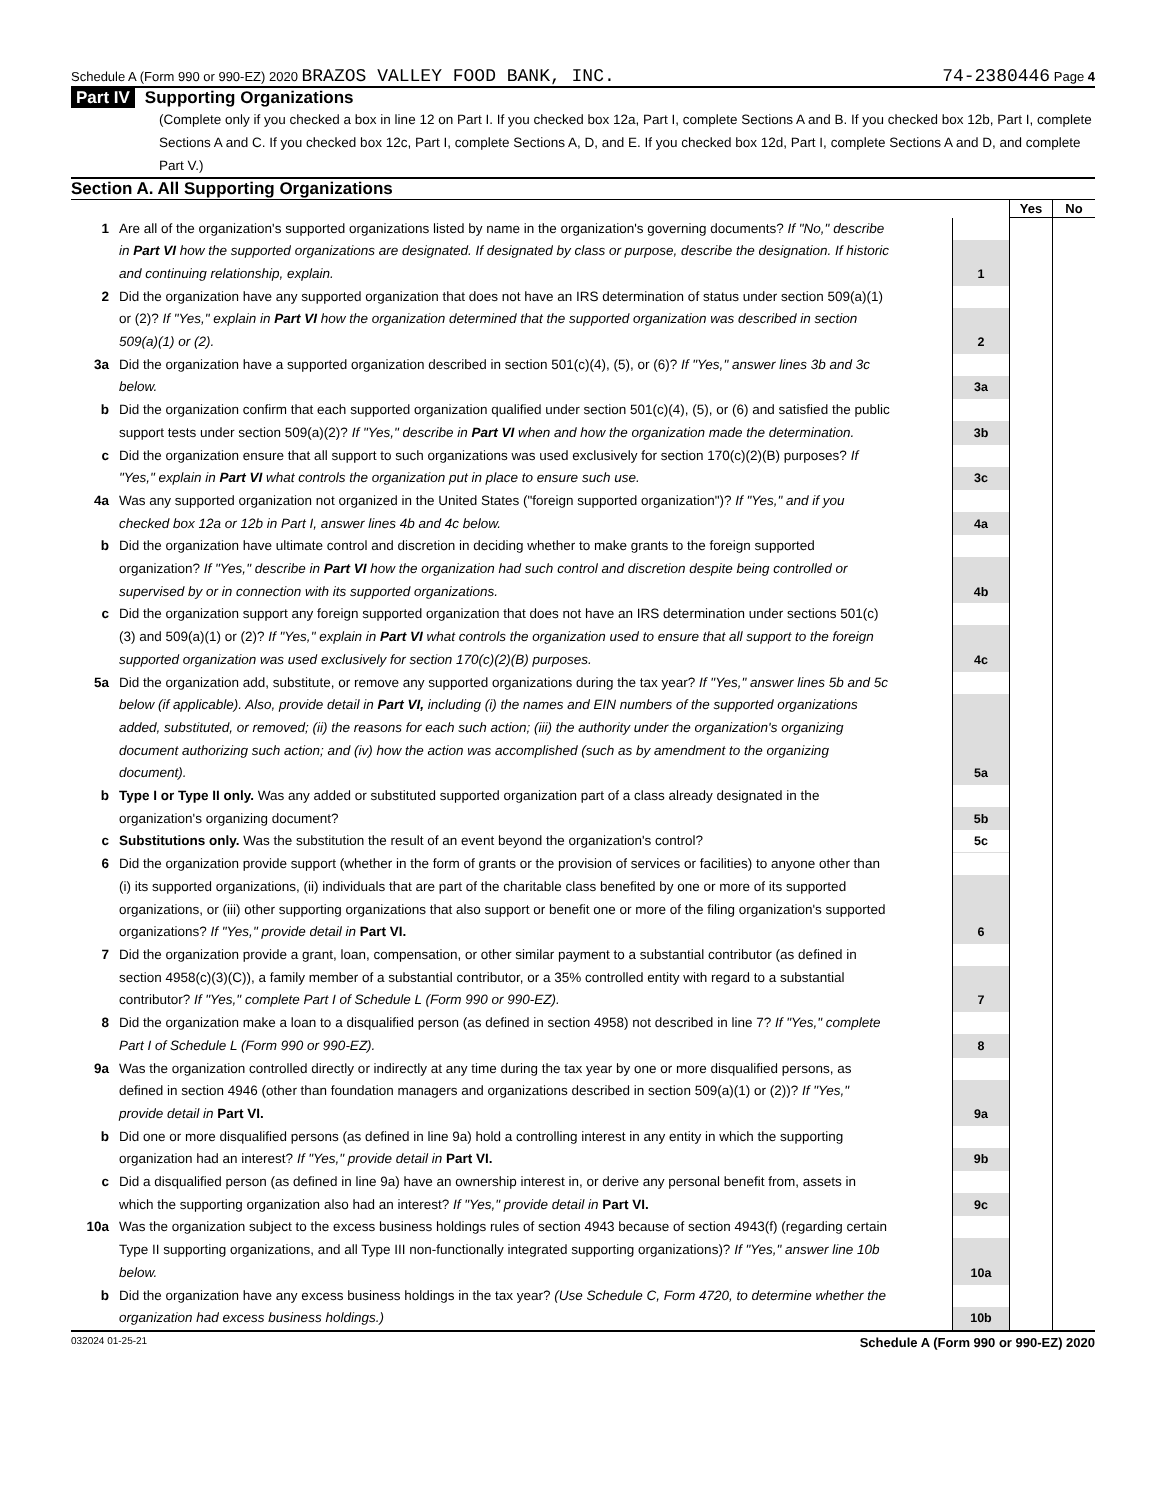Schedule A (Form 990 or 990-EZ) 2020 BRAZOS VALLEY FOOD BANK, INC. 74-2380446 Page 4
Part IV Supporting Organizations
(Complete only if you checked a box in line 12 on Part I. If you checked box 12a, Part I, complete Sections A and B. If you checked box 12b, Part I, complete Sections A and C. If you checked box 12c, Part I, complete Sections A, D, and E. If you checked box 12d, Part I, complete Sections A and D, and complete Part V.)
Section A. All Supporting Organizations
| | | | Yes | No |
| 1 | Are all of the organization's supported organizations listed by name in the organization's governing documents? If "No," describe in Part VI how the supported organizations are designated. If designated by class or purpose, describe the designation. If historic and continuing relationship, explain. | 1 | | |
| 2 | Did the organization have any supported organization that does not have an IRS determination of status under section 509(a)(1) or (2)? If "Yes," explain in Part VI how the organization determined that the supported organization was described in section 509(a)(1) or (2). | 2 | | |
| 3a | Did the organization have a supported organization described in section 501(c)(4), (5), or (6)? If "Yes," answer lines 3b and 3c below. | 3a | | |
| b | Did the organization confirm that each supported organization qualified under section 501(c)(4), (5), or (6) and satisfied the public support tests under section 509(a)(2)? If "Yes," describe in Part VI when and how the organization made the determination. | 3b | | |
| c | Did the organization ensure that all support to such organizations was used exclusively for section 170(c)(2)(B) purposes? If "Yes," explain in Part VI what controls the organization put in place to ensure such use. | 3c | | |
| 4a | Was any supported organization not organized in the United States ("foreign supported organization")? If "Yes," and if you checked box 12a or 12b in Part I, answer lines 4b and 4c below. | 4a | | |
| b | Did the organization have ultimate control and discretion in deciding whether to make grants to the foreign supported organization? If "Yes," describe in Part VI how the organization had such control and discretion despite being controlled or supervised by or in connection with its supported organizations. | 4b | | |
| c | Did the organization support any foreign supported organization that does not have an IRS determination under sections 501(c)(3) and 509(a)(1) or (2)? If "Yes," explain in Part VI what controls the organization used to ensure that all support to the foreign supported organization was used exclusively for section 170(c)(2)(B) purposes. | 4c | | |
| 5a | Did the organization add, substitute, or remove any supported organizations during the tax year? If "Yes," answer lines 5b and 5c below (if applicable). Also, provide detail in Part VI, including (i) the names and EIN numbers of the supported organizations added, substituted, or removed; (ii) the reasons for each such action; (iii) the authority under the organization's organizing document authorizing such action; and (iv) how the action was accomplished (such as by amendment to the organizing document). | 5a | | |
| b | Type I or Type II only. Was any added or substituted supported organization part of a class already designated in the organization's organizing document? | 5b | | |
| c | Substitutions only. Was the substitution the result of an event beyond the organization's control? | 5c | | |
| 6 | Did the organization provide support (whether in the form of grants or the provision of services or facilities) to anyone other than (i) its supported organizations, (ii) individuals that are part of the charitable class benefited by one or more of its supported organizations, or (iii) other supporting organizations that also support or benefit one or more of the filing organization's supported organizations? If "Yes," provide detail in Part VI. | 6 | | |
| 7 | Did the organization provide a grant, loan, compensation, or other similar payment to a substantial contributor (as defined in section 4958(c)(3)(C)), a family member of a substantial contributor, or a 35% controlled entity with regard to a substantial contributor? If "Yes," complete Part I of Schedule L (Form 990 or 990-EZ). | 7 | | |
| 8 | Did the organization make a loan to a disqualified person (as defined in section 4958) not described in line 7? If "Yes," complete Part I of Schedule L (Form 990 or 990-EZ). | 8 | | |
| 9a | Was the organization controlled directly or indirectly at any time during the tax year by one or more disqualified persons, as defined in section 4946 (other than foundation managers and organizations described in section 509(a)(1) or (2))? If "Yes," provide detail in Part VI. | 9a | | |
| b | Did one or more disqualified persons (as defined in line 9a) hold a controlling interest in any entity in which the supporting organization had an interest? If "Yes," provide detail in Part VI. | 9b | | |
| c | Did a disqualified person (as defined in line 9a) have an ownership interest in, or derive any personal benefit from, assets in which the supporting organization also had an interest? If "Yes," provide detail in Part VI. | 9c | | |
| 10a | Was the organization subject to the excess business holdings rules of section 4943 because of section 4943(f) (regarding certain Type II supporting organizations, and all Type III non-functionally integrated supporting organizations)? If "Yes," answer line 10b below. | 10a | | |
| b | Did the organization have any excess business holdings in the tax year? (Use Schedule C, Form 4720, to determine whether the organization had excess business holdings.) | 10b | | |
032024 01-25-21 Schedule A (Form 990 or 990-EZ) 2020